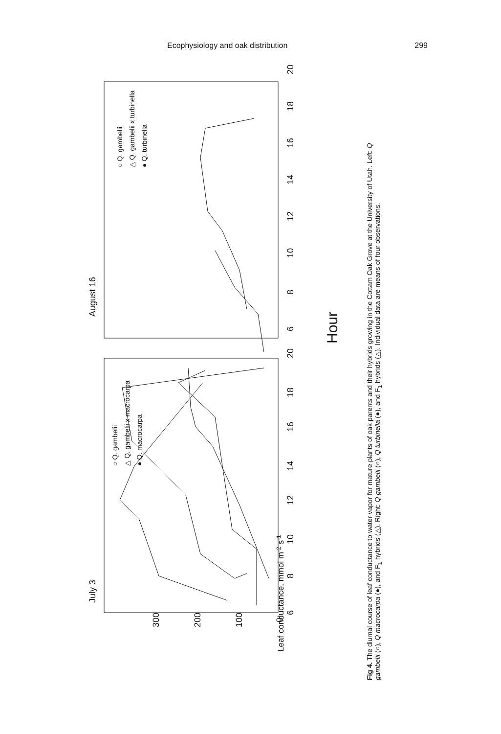Ecophysiology and oak distribution 299
August 16
July 3
Hour
Leaf conductance, mmol m-2 s-1
○ Q. gambelii
△ Q. gambelii x turbinella
● Q. turbinella
○ Q. gambelii
△ Q. gambelii x macrocarpa
● Q. macrocarpa
6
8
10
12
14
16
18
20
6
8
10
12
14
16
18
20
0
100
200
300
Fig 4. The diurnal course of leaf conductance to water vapor for mature plants of oak parents and their hybrids growing in the Cottam Oak Grove at the University of Utah. Left: Q gambelii (○), Q macrocarpa (●), and F<sub>1</sub> hybrids (△). Right: Q gambelii (○), Q turbinella (●), and F<sub>1</sub> hybrids (△). Individual data are means of four observations.